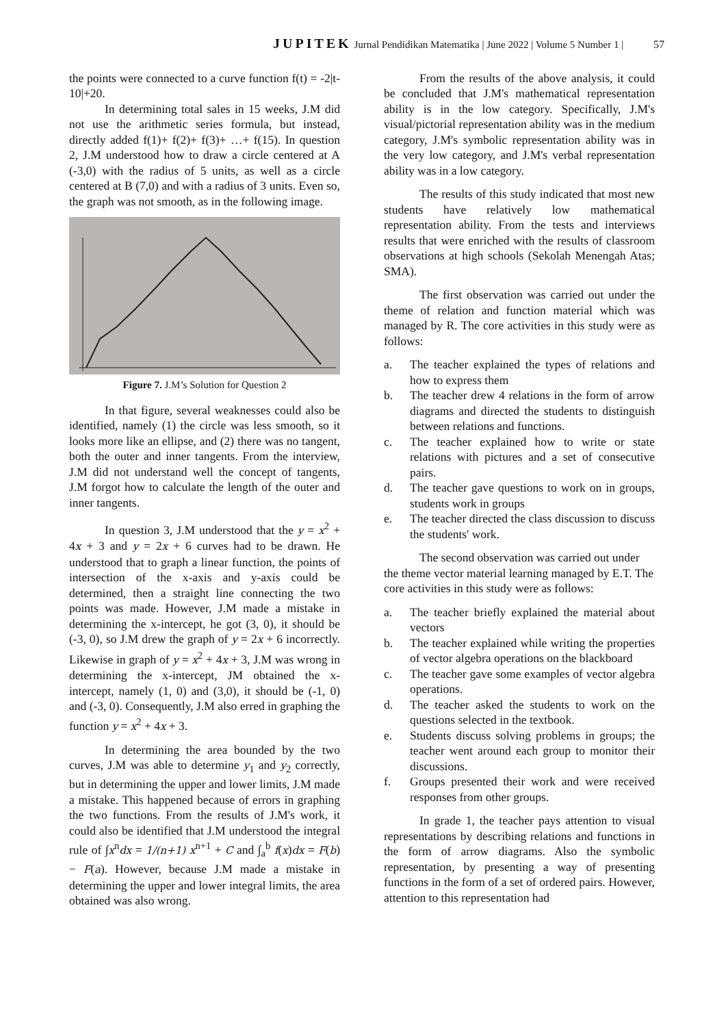JUPITEK Jurnal Pendidikan Matematika | June 2022 | Volume 5 Number 1 | 57
the points were connected to a curve function f(t) = -2|t-10|+20.
In determining total sales in 15 weeks, J.M did not use the arithmetic series formula, but instead, directly added f(1)+ f(2)+ f(3)+ …+ f(15). In question 2, J.M understood how to draw a circle centered at A (-3,0) with the radius of 5 units, as well as a circle centered at B (7,0) and with a radius of 3 units. Even so, the graph was not smooth, as in the following image.
Figure 7. J.M’s Solution for Question 2
In that figure, several weaknesses could also be identified, namely (1) the circle was less smooth, so it looks more like an ellipse, and (2) there was no tangent, both the outer and inner tangents. From the interview, J.M did not understand well the concept of tangents, J.M forgot how to calculate the length of the outer and inner tangents.
In question 3, J.M understood that the y = x<sup>2</sup> + 4x + 3 and y = 2x + 6 curves had to be drawn. He understood that to graph a linear function, the points of intersection of the x-axis and y-axis could be determined, then a straight line connecting the two points was made. However, J.M made a mistake in determining the x-intercept, he got (3, 0), it should be (-3, 0), so J.M drew the graph of y = 2x + 6 incorrectly. Likewise in graph of y = x<sup>2</sup> + 4x + 3, J.M was wrong in determining the x-intercept, JM obtained the x-intercept, namely (1, 0) and (3,0), it should be (-1, 0) and (-3, 0). Consequently, J.M also erred in graphing the function y = x<sup>2</sup> + 4x + 3.
In determining the area bounded by the two curves, J.M was able to determine y<sub>1</sub> and y<sub>2</sub> correctly, but in determining the upper and lower limits, J.M made a mistake. This happened because of errors in graphing the two functions. From the results of J.M's work, it could also be identified that J.M understood the integral rule of ∫x<sup>n</sup>dx = 1/(n+1) x<sup>n+1</sup> + C and ∫<sub>a</sub><sup>b</sup> f(x)dx = F(b) − F(a). However, because J.M made a mistake in determining the upper and lower integral limits, the area obtained was also wrong.
From the results of the above analysis, it could be concluded that J.M's mathematical representation ability is in the low category. Specifically, J.M's visual/pictorial representation ability was in the medium category, J.M's symbolic representation ability was in the very low category, and J.M's verbal representation ability was in a low category.
The results of this study indicated that most new students have relatively low mathematical representation ability. From the tests and interviews results that were enriched with the results of classroom observations at high schools (Sekolah Menengah Atas; SMA).
The first observation was carried out under the theme of relation and function material which was managed by R. The core activities in this study were as follows:
a. The teacher explained the types of relations and how to express them
b. The teacher drew 4 relations in the form of arrow diagrams and directed the students to distinguish between relations and functions.
c. The teacher explained how to write or state relations with pictures and a set of consecutive pairs.
d. The teacher gave questions to work on in groups, students work in groups
e. The teacher directed the class discussion to discuss the students' work.
The second observation was carried out under the theme vector material learning managed by E.T. The core activities in this study were as follows:
a. The teacher briefly explained the material about vectors
b. The teacher explained while writing the properties of vector algebra operations on the blackboard
c. The teacher gave some examples of vector algebra operations.
d. The teacher asked the students to work on the questions selected in the textbook.
e. Students discuss solving problems in groups; the teacher went around each group to monitor their discussions.
f. Groups presented their work and were received responses from other groups.
In grade 1, the teacher pays attention to visual representations by describing relations and functions in the form of arrow diagrams. Also the symbolic representation, by presenting a way of presenting functions in the form of a set of ordered pairs. However, attention to this representation had